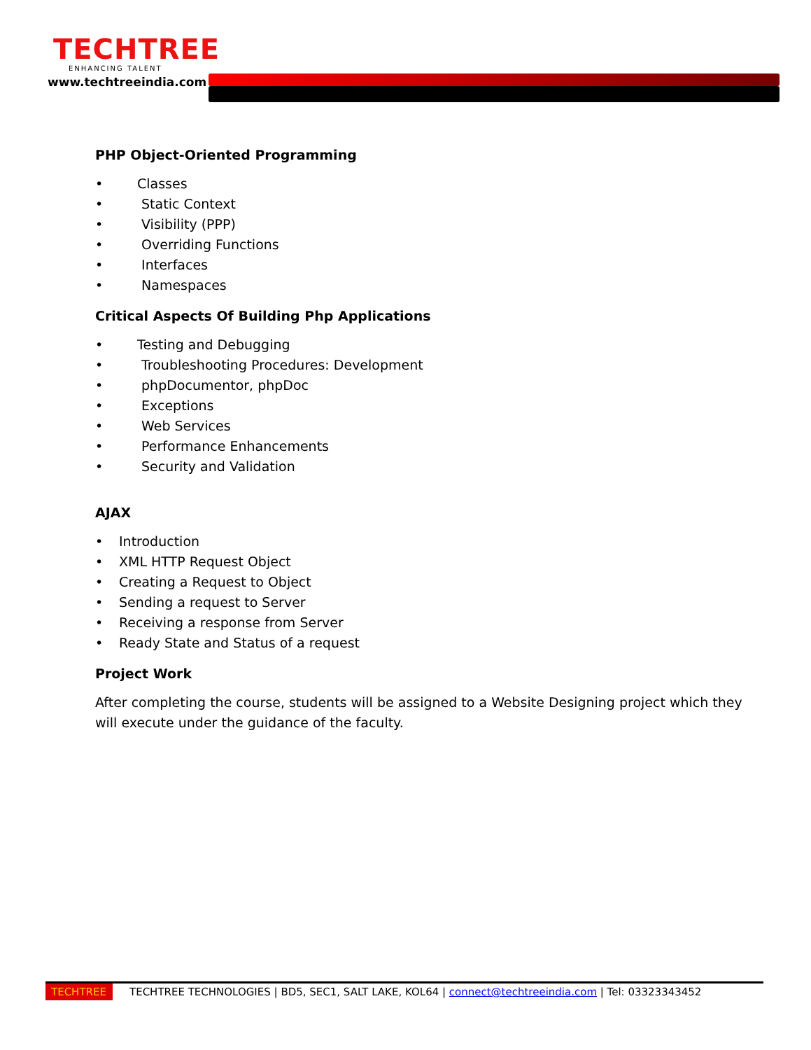TECHTREE
ENHANCING TALENT
www.techtreeindia.com
PHP Object-Oriented Programming
• Classes
• Static Context
• Visibility (PPP)
• Overriding Functions
• Interfaces
• Namespaces
Critical Aspects Of Building Php Applications
• Testing and Debugging
• Troubleshooting Procedures: Development
• phpDocumentor, phpDoc
• Exceptions
• Web Services
• Performance Enhancements
• Security and Validation
AJAX
• Introduction
• XML HTTP Request Object
• Creating a Request to Object
• Sending a request to Server
• Receiving a response from Server
• Ready State and Status of a request
Project Work
After completing the course, students will be assigned to a Website Designing project which they will execute under the guidance of the faculty.
TECHTREE TECHTREE TECHNOLOGIES | BD5, SEC1, SALT LAKE, KOL64 | connect@techtreeindia.com | Tel: 03323343452